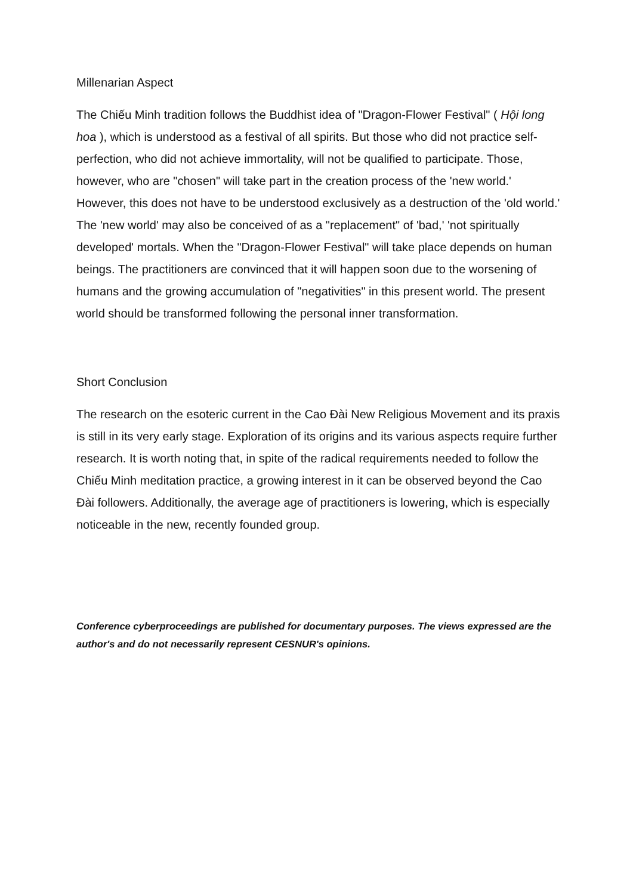Millenarian Aspect
The Chiếu Minh tradition follows the Buddhist idea of "Dragon-Flower Festival" ( Hội long hoa ), which is understood as a festival of all spirits. But those who did not practice self-perfection, who did not achieve immortality, will not be qualified to participate. Those, however, who are "chosen" will take part in the creation process of the 'new world.' However, this does not have to be understood exclusively as a destruction of the 'old world.' The 'new world' may also be conceived of as a "replacement" of 'bad,' 'not spiritually developed' mortals. When the "Dragon-Flower Festival" will take place depends on human beings. The practitioners are convinced that it will happen soon due to the worsening of humans and the growing accumulation of "negativities" in this present world. The present world should be transformed following the personal inner transformation.
Short Conclusion
The research on the esoteric current in the Cao Đài New Religious Movement and its praxis is still in its very early stage. Exploration of its origins and its various aspects require further research. It is worth noting that, in spite of the radical requirements needed to follow the Chiếu Minh meditation practice, a growing interest in it can be observed beyond the Cao Đài followers. Additionally, the average age of practitioners is lowering, which is especially noticeable in the new, recently founded group.
Conference cyberproceedings are published for documentary purposes. The views expressed are the author's and do not necessarily represent CESNUR's opinions.